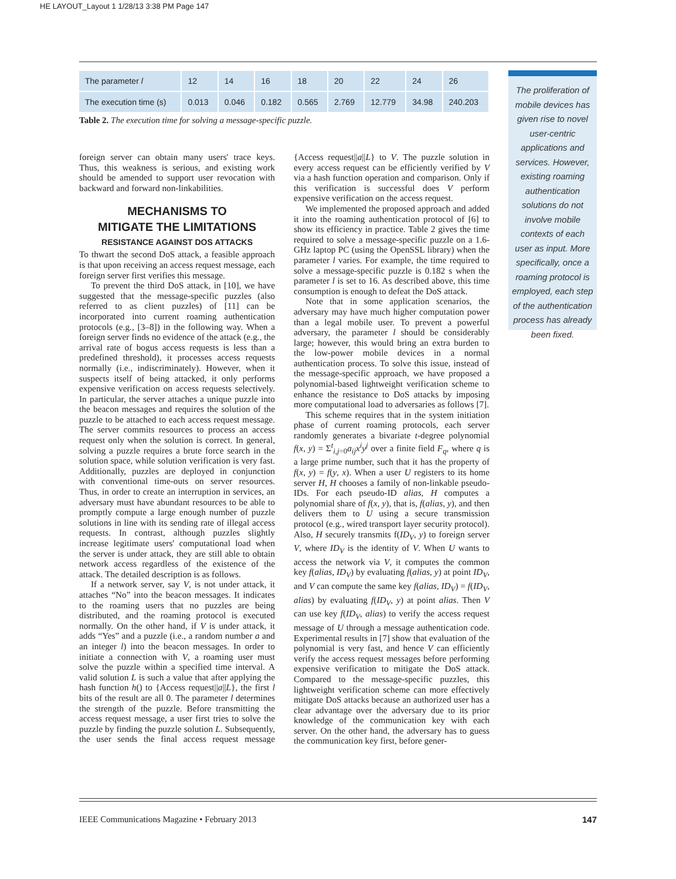HE LAYOUT_Layout 1 1/28/13 3:38 PM Page 147
| The parameter l | 12 | 14 | 16 | 18 | 20 | 22 | 24 | 26 |
| The execution time (s) | 0.013 | 0.046 | 0.182 | 0.565 | 2.769 | 12.779 | 34.98 | 240.203 |
Table 2. The execution time for solving a message-specific puzzle.
The proliferation of mobile devices has given rise to novel user-centric applications and services. However, existing roaming authentication solutions do not involve mobile contexts of each user as input. More specifically, once a roaming protocol is employed, each step of the authentication process has already been fixed.
foreign server can obtain many users' trace keys. Thus, this weakness is serious, and existing work should be amended to support user revocation with backward and forward non-linkabilities.
MECHANISMS TO
MITIGATE THE LIMITATIONS
RESISTANCE AGAINST DOS ATTACKS
To thwart the second DoS attack, a feasible approach is that upon receiving an access request message, each foreign server first verifies this message.
To prevent the third DoS attack, in [10], we have suggested that the message-specific puzzles (also referred to as client puzzles) of [11] can be incorporated into current roaming authentication protocols (e.g., [3–8]) in the following way. When a foreign server finds no evidence of the attack (e.g., the arrival rate of bogus access requests is less than a predefined threshold), it processes access requests normally (i.e., indiscriminately). However, when it suspects itself of being attacked, it only performs expensive verification on access requests selectively. In particular, the server attaches a unique puzzle into the beacon messages and requires the solution of the puzzle to be attached to each access request message. The server commits resources to process an access request only when the solution is correct. In general, solving a puzzle requires a brute force search in the solution space, while solution verification is very fast. Additionally, puzzles are deployed in conjunction with conventional time-outs on server resources. Thus, in order to create an interruption in services, an adversary must have abundant resources to be able to promptly compute a large enough number of puzzle solutions in line with its sending rate of illegal access requests. In contrast, although puzzles slightly increase legitimate users' computational load when the server is under attack, they are still able to obtain network access regardless of the existence of the attack. The detailed description is as follows.
If a network server, say V, is not under attack, it attaches “No” into the beacon messages. It indicates to the roaming users that no puzzles are being distributed, and the roaming protocol is executed normally. On the other hand, if V is under attack, it adds “Yes” and a puzzle (i.e., a random number a and an integer l) into the beacon messages. In order to initiate a connection with V, a roaming user must solve the puzzle within a specified time interval. A valid solution L is such a value that after applying the hash function h() to {Access request||a||L}, the first l bits of the result are all 0. The parameter l determines the strength of the puzzle. Before transmitting the access request message, a user first tries to solve the puzzle by finding the puzzle solution L. Subsequently, the user sends the final access request message {Access request||a||L} to V. The puzzle solution in every access request can be efficiently verified by V via a hash function operation and comparison. Only if this verification is successful does V perform expensive verification on the access request.
We implemented the proposed approach and added it into the roaming authentication protocol of [6] to show its efficiency in practice. Table 2 gives the time required to solve a message-specific puzzle on a 1.6-GHz laptop PC (using the OpenSSL library) when the parameter l varies. For example, the time required to solve a message-specific puzzle is 0.182 s when the parameter l is set to 16. As described above, this time consumption is enough to defeat the DoS attack.
Note that in some application scenarios, the adversary may have much higher computation power than a legal mobile user. To prevent a powerful adversary, the parameter l should be considerably large; however, this would bring an extra burden to the low-power mobile devices in a normal authentication process. To solve this issue, instead of the message-specific approach, we have proposed a polynomial-based lightweight verification scheme to enhance the resistance to DoS attacks by imposing more computational load to adversaries as follows [7].
This scheme requires that in the system initiation phase of current roaming protocols, each server randomly generates a bivariate t-degree polynomial f(x, y) = Σ<sup>t</sup><sub>i,j=0</sub>a<sub>ij</sub>x<sup>i</sup>y<sup>j</sup> over a finite field F<sub>q</sub>, where q is a large prime number, such that it has the property of f(x, y) = f(y, x). When a user U registers to its home server H, H chooses a family of non-linkable pseudo-IDs. For each pseudo-ID alias, H computes a polynomial share of f(x, y), that is, f(alias, y), and then delivers them to U using a secure transmission protocol (e.g., wired transport layer security protocol). Also, H securely transmits f(ID<sub>V</sub>, y) to foreign server V, where ID<sub>V</sub> is the identity of V. When U wants to access the network via V, it computes the common key f(alias, ID<sub>V</sub>) by evaluating f(alias, y) at point ID<sub>V</sub>, and V can compute the same key f(alias, ID<sub>V</sub>) = f(ID<sub>V</sub>, alias) by evaluating f(ID<sub>V</sub>, y) at point alias. Then V can use key f(ID<sub>V</sub>, alias) to verify the access request message of U through a message authentication code. Experimental results in [7] show that evaluation of the polynomial is very fast, and hence V can efficiently verify the access request messages before performing expensive verification to mitigate the DoS attack. Compared to the message-specific puzzles, this lightweight verification scheme can more effectively mitigate DoS attacks because an authorized user has a clear advantage over the adversary due to its prior knowledge of the communication key with each server. On the other hand, the adversary has to guess the communication key first, before gener-
IEEE Communications Magazine • February 2013 147